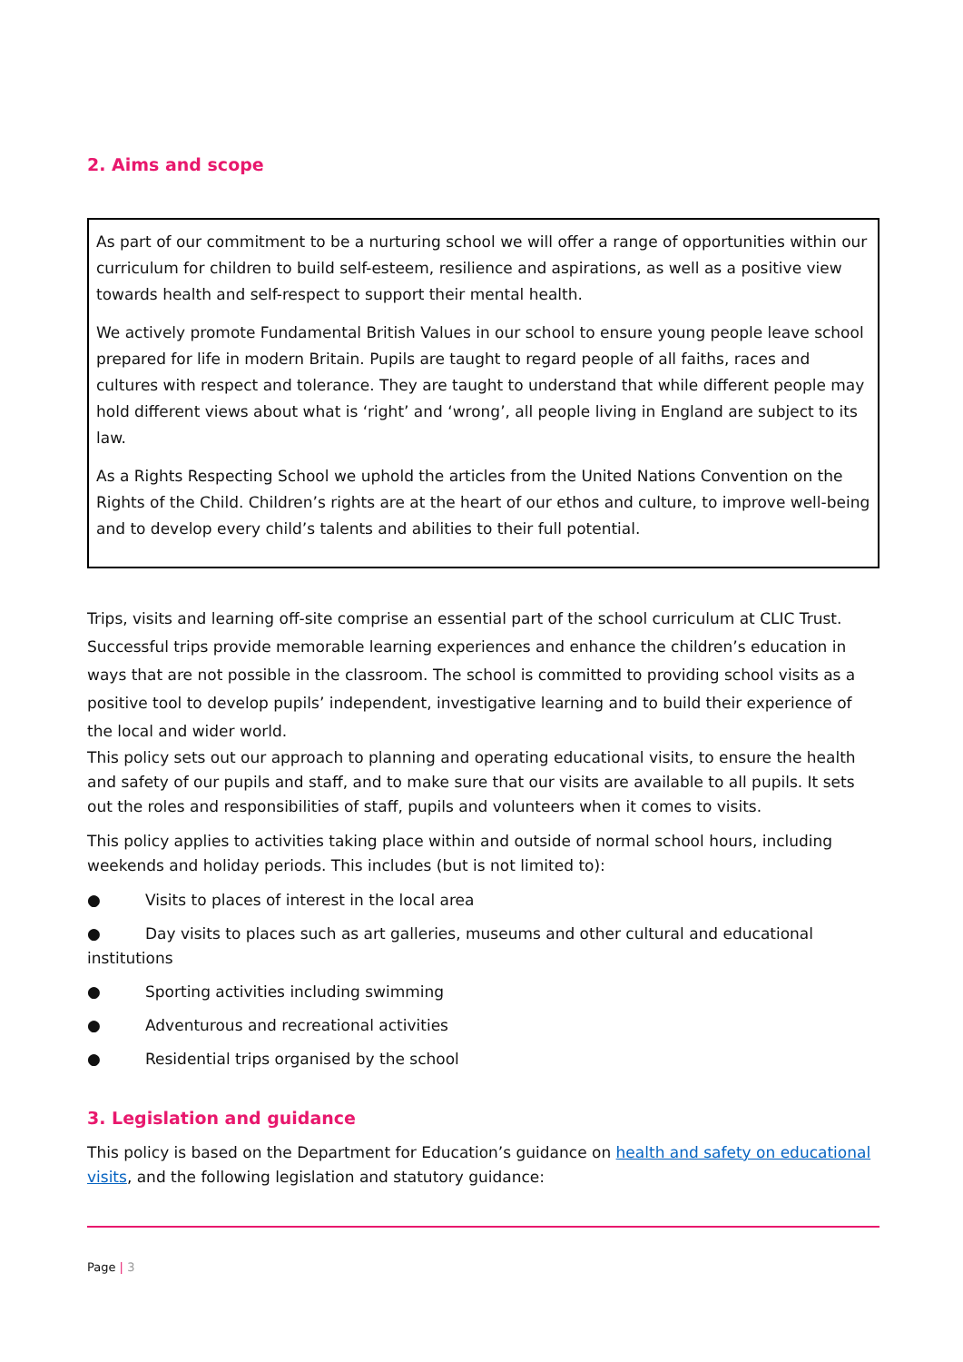2. Aims and scope
As part of our commitment to be a nurturing school we will offer a range of opportunities within our curriculum for children to build self-esteem, resilience and aspirations, as well as a positive view towards health and self-respect to support their mental health.
We actively promote Fundamental British Values in our school to ensure young people leave school prepared for life in modern Britain. Pupils are taught to regard people of all faiths, races and cultures with respect and tolerance. They are taught to understand that while different people may hold different views about what is ‘right’ and ‘wrong’, all people living in England are subject to its law.
As a Rights Respecting School we uphold the articles from the United Nations Convention on the Rights of the Child. Children’s rights are at the heart of our ethos and culture, to improve well-being and to develop every child’s talents and abilities to their full potential.
Trips, visits and learning off-site comprise an essential part of the school curriculum at CLIC Trust. Successful trips provide memorable learning experiences and enhance the children’s education in ways that are not possible in the classroom. The school is committed to providing school visits as a positive tool to develop pupils’ independent, investigative learning and to build their experience of the local and wider world.
This policy sets out our approach to planning and operating educational visits, to ensure the health and safety of our pupils and staff, and to make sure that our visits are available to all pupils. It sets out the roles and responsibilities of staff, pupils and volunteers when it comes to visits.
This policy applies to activities taking place within and outside of normal school hours, including weekends and holiday periods. This includes (but is not limited to):
● Visits to places of interest in the local area
● Day visits to places such as art galleries, museums and other cultural and educational institutions
● Sporting activities including swimming
● Adventurous and recreational activities
● Residential trips organised by the school
3. Legislation and guidance
This policy is based on the Department for Education’s guidance on health and safety on educational visits, and the following legislation and statutory guidance:
Page | 3